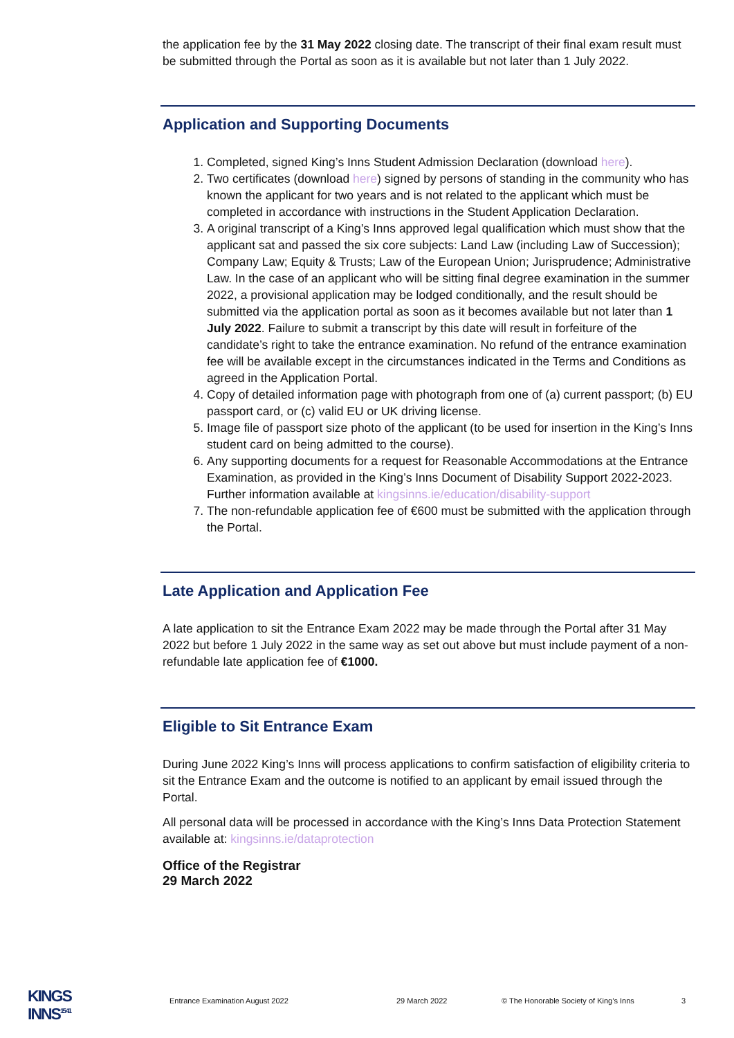the application fee by the 31 May 2022 closing date. The transcript of their final exam result must be submitted through the Portal as soon as it is available but not later than 1 July 2022.
Application and Supporting Documents
1. Completed, signed King’s Inns Student Admission Declaration (download here).
2. Two certificates (download here) signed by persons of standing in the community who has known the applicant for two years and is not related to the applicant which must be completed in accordance with instructions in the Student Application Declaration.
3. A original transcript of a King’s Inns approved legal qualification which must show that the applicant sat and passed the six core subjects: Land Law (including Law of Succession); Company Law; Equity & Trusts; Law of the European Union; Jurisprudence; Administrative Law. In the case of an applicant who will be sitting final degree examination in the summer 2022, a provisional application may be lodged conditionally, and the result should be submitted via the application portal as soon as it becomes available but not later than 1 July 2022. Failure to submit a transcript by this date will result in forfeiture of the candidate’s right to take the entrance examination. No refund of the entrance examination fee will be available except in the circumstances indicated in the Terms and Conditions as agreed in the Application Portal.
4. Copy of detailed information page with photograph from one of (a) current passport; (b) EU passport card, or (c) valid EU or UK driving license.
5. Image file of passport size photo of the applicant (to be used for insertion in the King’s Inns student card on being admitted to the course).
6. Any supporting documents for a request for Reasonable Accommodations at the Entrance Examination, as provided in the King’s Inns Document of Disability Support 2022-2023. Further information available at kingsinns.ie/education/disability-support
7. The non-refundable application fee of €600 must be submitted with the application through the Portal.
Late Application and Application Fee
A late application to sit the Entrance Exam 2022 may be made through the Portal after 31 May 2022 but before 1 July 2022 in the same way as set out above but must include payment of a non-refundable late application fee of €1000.
Eligible to Sit Entrance Exam
During June 2022 King’s Inns will process applications to confirm satisfaction of eligibility criteria to sit the Entrance Exam and the outcome is notified to an applicant by email issued through the Portal.
All personal data will be processed in accordance with the King’s Inns Data Protection Statement available at: kingsinns.ie/dataprotection
Office of the Registrar
29 March 2022
KINGS
INNS<sup>15 41</sup>
Entrance Examination August 2022 29 March 2022 © The Honorable Society of King’s Inns 3